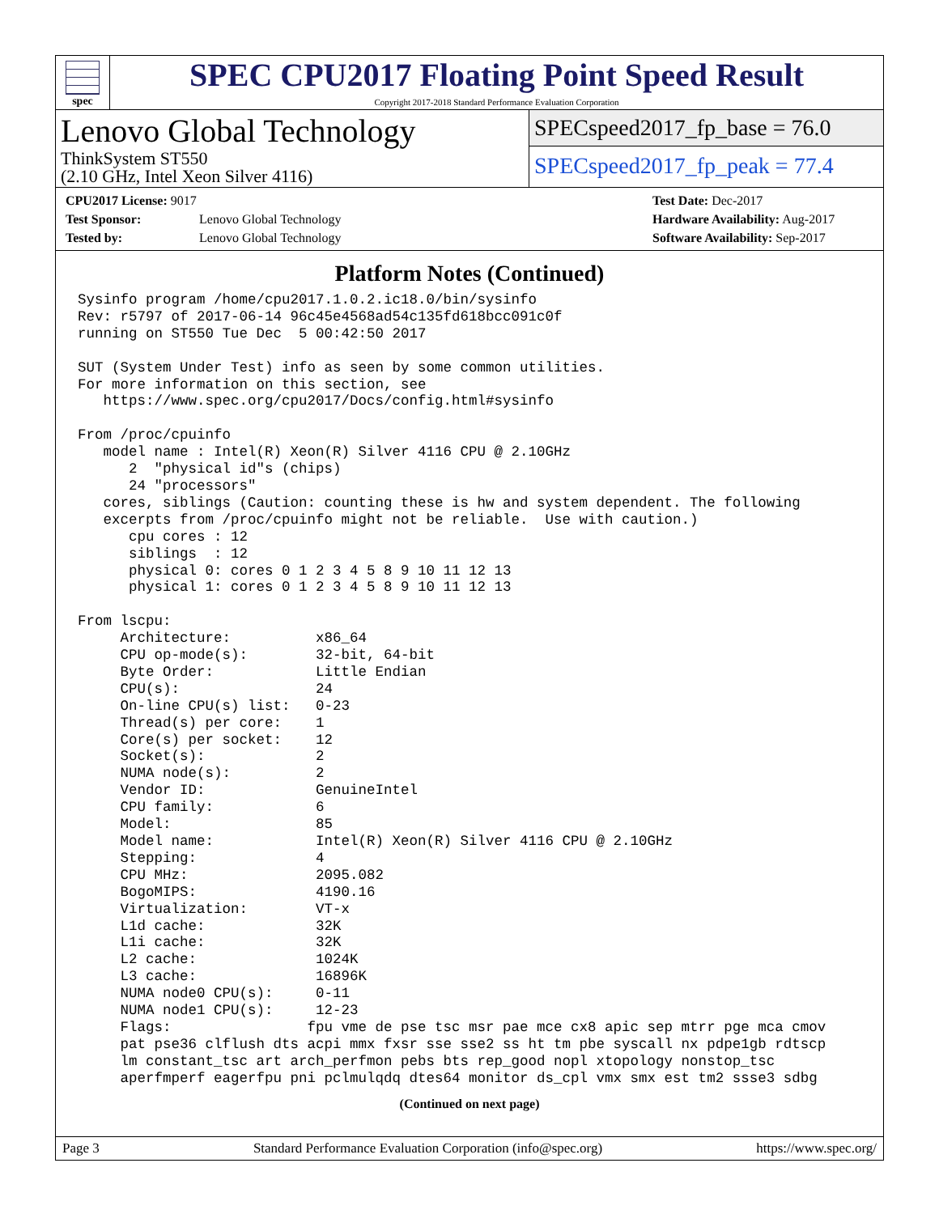spec
SPEC CPU2017 Floating Point Speed Result
Copyright 2017-2018 Standard Performance Evaluation Corporation
Lenovo Global Technology
ThinkSystem ST550
(2.10 GHz, Intel Xeon Silver 4116)
SPECspeed2017_fp_base = 76.0
SPECspeed2017_fp_peak = 77.4
CPU2017 License: 9017
Test Sponsor:
Tested by:
Lenovo Global Technology
Lenovo Global Technology
Test Date: Dec-2017
Hardware Availability: Aug-2017
Software Availability: Sep-2017
Platform Notes (Continued)
Sysinfo program /home/cpu2017.1.0.2.ic18.0/bin/sysinfo
Rev: r5797 of 2017-06-14 96c45e4568ad54c135fd618bcc091c0f
running on ST550 Tue Dec  5 00:42:50 2017

SUT (System Under Test) info as seen by some common utilities.
For more information on this section, see
   https://www.spec.org/cpu2017/Docs/config.html#sysinfo

From /proc/cpuinfo
   model name : Intel(R) Xeon(R) Silver 4116 CPU @ 2.10GHz
      2  "physical id"s (chips)
      24 "processors"
   cores, siblings (Caution: counting these is hw and system dependent. The following
   excerpts from /proc/cpuinfo might not be reliable.  Use with caution.)
      cpu cores : 12
      siblings  : 12
      physical 0: cores 0 1 2 3 4 5 8 9 10 11 12 13
      physical 1: cores 0 1 2 3 4 5 8 9 10 11 12 13

From lscpu:
     Architecture:          x86_64
     CPU op-mode(s):        32-bit, 64-bit
     Byte Order:            Little Endian
     CPU(s):                24
     On-line CPU(s) list:   0-23
     Thread(s) per core:    1
     Core(s) per socket:    12
     Socket(s):             2
     NUMA node(s):          2
     Vendor ID:             GenuineIntel
     CPU family:            6
     Model:                 85
     Model name:            Intel(R) Xeon(R) Silver 4116 CPU @ 2.10GHz
     Stepping:              4
     CPU MHz:               2095.082
     BogoMIPS:              4190.16
     Virtualization:        VT-x
     L1d cache:             32K
     L1i cache:             32K
     L2 cache:              1024K
     L3 cache:              16896K
     NUMA node0 CPU(s):     0-11
     NUMA node1 CPU(s):     12-23
     Flags:                fpu vme de pse tsc msr pae mce cx8 apic sep mtrr pge mca cmov
     pat pse36 clflush dts acpi mmx fxsr sse sse2 ss ht tm pbe syscall nx pdpe1gb rdtscp
     lm constant_tsc art arch_perfmon pebs bts rep_good nopl xtopology nonstop_tsc
     aperfmperf eagerfpu pni pclmulqdq dtes64 monitor ds_cpl vmx smx est tm2 ssse3 sdbg
(Continued on next page)
Page 3 Standard Performance Evaluation Corporation (info@spec.org) https://www.spec.org/